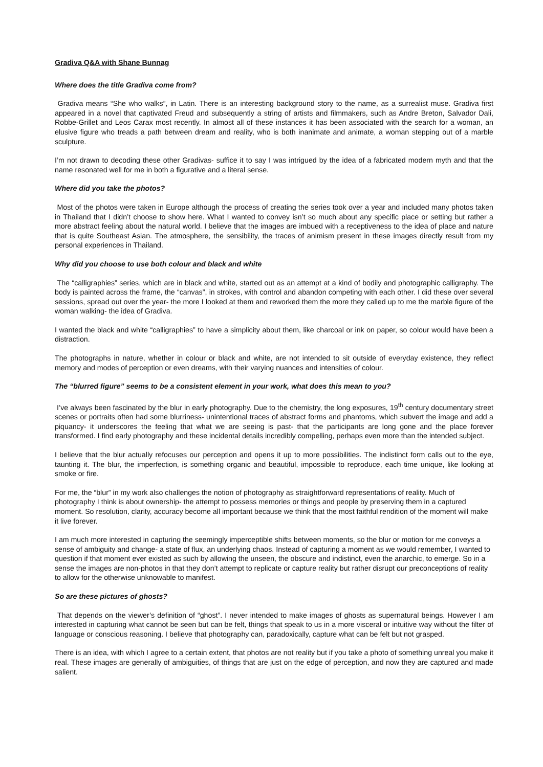Gradiva Q&A with Shane Bunnag
Where does the title Gradiva come from?
Gradiva means “She who walks”, in Latin. There is an interesting background story to the name, as a surrealist muse. Gradiva first appeared in a novel that captivated Freud and subsequently a string of artists and filmmakers, such as Andre Breton, Salvador Dali, Robbe-Grillet and Leos Carax most recently. In almost all of these instances it has been associated with the search for a woman, an elusive figure who treads a path between dream and reality, who is both inanimate and animate, a woman stepping out of a marble sculpture.
I’m not drawn to decoding these other Gradivas- suffice it to say I was intrigued by the idea of a fabricated modern myth and that the name resonated well for me in both a figurative and a literal sense.
Where did you take the photos?
Most of the photos were taken in Europe although the process of creating the series took over a year and included many photos taken in Thailand that I didn’t choose to show here. What I wanted to convey isn’t so much about any specific place or setting but rather a more abstract feeling about the natural world. I believe that the images are imbued with a receptiveness to the idea of place and nature that is quite Southeast Asian. The atmosphere, the sensibility, the traces of animism present in these images directly result from my personal experiences in Thailand.
Why did you choose to use both colour and black and white
The “calligraphies” series, which are in black and white, started out as an attempt at a kind of bodily and photographic calligraphy. The body is painted across the frame, the “canvas”, in strokes, with control and abandon competing with each other. I did these over several sessions, spread out over the year- the more I looked at them and reworked them the more they called up to me the marble figure of the woman walking- the idea of Gradiva.
I wanted the black and white “calligraphies” to have a simplicity about them, like charcoal or ink on paper, so colour would have been a distraction.
The photographs in nature, whether in colour or black and white, are not intended to sit outside of everyday existence, they reflect memory and modes of perception or even dreams, with their varying nuances and intensities of colour.
The “blurred figure” seems to be a consistent element in your work, what does this mean to you?
I’ve always been fascinated by the blur in early photography. Due to the chemistry, the long exposures, 19<sup>th</sup> century documentary street scenes or portraits often had some blurriness- unintentional traces of abstract forms and phantoms, which subvert the image and add a piquancy- it underscores the feeling that what we are seeing is past- that the participants are long gone and the place forever transformed. I find early photography and these incidental details incredibly compelling, perhaps even more than the intended subject.
I believe that the blur actually refocuses our perception and opens it up to more possibilities. The indistinct form calls out to the eye, taunting it. The blur, the imperfection, is something organic and beautiful, impossible to reproduce, each time unique, like looking at smoke or fire.
For me, the “blur” in my work also challenges the notion of photography as straightforward representations of reality. Much of photography I think is about ownership- the attempt to possess memories or things and people by preserving them in a captured moment. So resolution, clarity, accuracy become all important because we think that the most faithful rendition of the moment will make it live forever.
I am much more interested in capturing the seemingly imperceptible shifts between moments, so the blur or motion for me conveys a sense of ambiguity and change- a state of flux, an underlying chaos. Instead of capturing a moment as we would remember, I wanted to question if that moment ever existed as such by allowing the unseen, the obscure and indistinct, even the anarchic, to emerge. So in a sense the images are non-photos in that they don’t attempt to replicate or capture reality but rather disrupt our preconceptions of reality to allow for the otherwise unknowable to manifest.
So are these pictures of ghosts?
That depends on the viewer’s definition of “ghost”. I never intended to make images of ghosts as supernatural beings. However I am interested in capturing what cannot be seen but can be felt, things that speak to us in a more visceral or intuitive way without the filter of language or conscious reasoning. I believe that photography can, paradoxically, capture what can be felt but not grasped.
There is an idea, with which I agree to a certain extent, that photos are not reality but if you take a photo of something unreal you make it real. These images are generally of ambiguities, of things that are just on the edge of perception, and now they are captured and made salient.